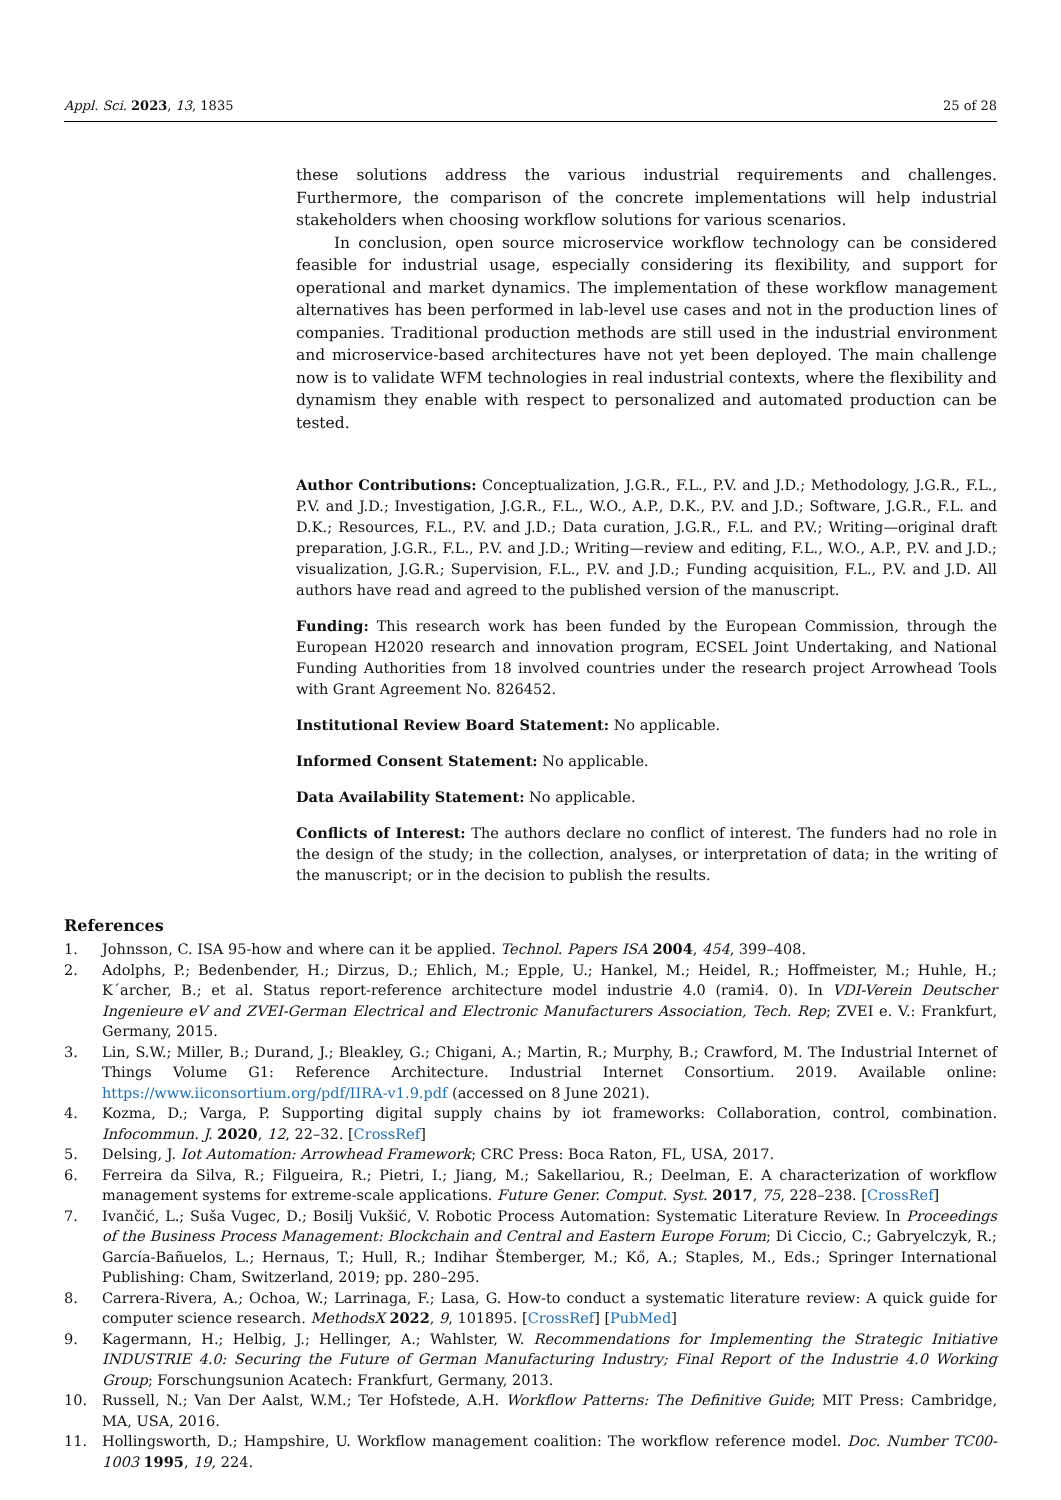Appl. Sci. 2023, 13, 1835 25 of 28
these solutions address the various industrial requirements and challenges. Furthermore, the comparison of the concrete implementations will help industrial stakeholders when choosing workflow solutions for various scenarios.
In conclusion, open source microservice workflow technology can be considered feasible for industrial usage, especially considering its flexibility, and support for operational and market dynamics. The implementation of these workflow management alternatives has been performed in lab-level use cases and not in the production lines of companies. Traditional production methods are still used in the industrial environment and microservice-based architectures have not yet been deployed. The main challenge now is to validate WFM technologies in real industrial contexts, where the flexibility and dynamism they enable with respect to personalized and automated production can be tested.
Author Contributions: Conceptualization, J.G.R., F.L., P.V. and J.D.; Methodology, J.G.R., F.L., P.V. and J.D.; Investigation, J.G.R., F.L., W.O., A.P., D.K., P.V. and J.D.; Software, J.G.R., F.L. and D.K.; Resources, F.L., P.V. and J.D.; Data curation, J.G.R., F.L. and P.V.; Writing—original draft preparation, J.G.R., F.L., P.V. and J.D.; Writing—review and editing, F.L., W.O., A.P., P.V. and J.D.; visualization, J.G.R.; Supervision, F.L., P.V. and J.D.; Funding acquisition, F.L., P.V. and J.D. All authors have read and agreed to the published version of the manuscript.
Funding: This research work has been funded by the European Commission, through the European H2020 research and innovation program, ECSEL Joint Undertaking, and National Funding Authorities from 18 involved countries under the research project Arrowhead Tools with Grant Agreement No. 826452.
Institutional Review Board Statement: No applicable.
Informed Consent Statement: No applicable.
Data Availability Statement: No applicable.
Conflicts of Interest: The authors declare no conflict of interest. The funders had no role in the design of the study; in the collection, analyses, or interpretation of data; in the writing of the manuscript; or in the decision to publish the results.
References
1. Johnsson, C. ISA 95-how and where can it be applied. Technol. Papers ISA 2004, 454, 399–408.
2. Adolphs, P.; Bedenbender, H.; Dirzus, D.; Ehlich, M.; Epple, U.; Hankel, M.; Heidel, R.; Hoffmeister, M.; Huhle, H.; K΄archer, B.; et al. Status report-reference architecture model industrie 4.0 (rami4. 0). In VDI-Verein Deutscher Ingenieure eV and ZVEI-German Electrical and Electronic Manufacturers Association, Tech. Rep; ZVEI e. V.: Frankfurt, Germany, 2015.
3. Lin, S.W.; Miller, B.; Durand, J.; Bleakley, G.; Chigani, A.; Martin, R.; Murphy, B.; Crawford, M. The Industrial Internet of Things Volume G1: Reference Architecture. Industrial Internet Consortium. 2019. Available online: https://www.iiconsortium.org/pdf/IIRA-v1.9.pdf (accessed on 8 June 2021).
4. Kozma, D.; Varga, P. Supporting digital supply chains by iot frameworks: Collaboration, control, combination. Infocommun. J. 2020, 12, 22–32. [CrossRef]
5. Delsing, J. Iot Automation: Arrowhead Framework; CRC Press: Boca Raton, FL, USA, 2017.
6. Ferreira da Silva, R.; Filgueira, R.; Pietri, I.; Jiang, M.; Sakellariou, R.; Deelman, E. A characterization of workflow management systems for extreme-scale applications. Future Gener. Comput. Syst. 2017, 75, 228–238. [CrossRef]
7. Ivančić, L.; Suša Vugec, D.; Bosilj Vukšić, V. Robotic Process Automation: Systematic Literature Review. In Proceedings of the Business Process Management: Blockchain and Central and Eastern Europe Forum; Di Ciccio, C.; Gabryelczyk, R.; García-Bañuelos, L.; Hernaus, T.; Hull, R.; Indihar Štemberger, M.; Kő, A.; Staples, M., Eds.; Springer International Publishing: Cham, Switzerland, 2019; pp. 280–295.
8. Carrera-Rivera, A.; Ochoa, W.; Larrinaga, F.; Lasa, G. How-to conduct a systematic literature review: A quick guide for computer science research. MethodsX 2022, 9, 101895. [CrossRef] [PubMed]
9. Kagermann, H.; Helbig, J.; Hellinger, A.; Wahlster, W. Recommendations for Implementing the Strategic Initiative INDUSTRIE 4.0: Securing the Future of German Manufacturing Industry; Final Report of the Industrie 4.0 Working Group; Forschungsunion Acatech: Frankfurt, Germany, 2013.
10. Russell, N.; Van Der Aalst, W.M.; Ter Hofstede, A.H. Workflow Patterns: The Definitive Guide; MIT Press: Cambridge, MA, USA, 2016.
11. Hollingsworth, D.; Hampshire, U. Workflow management coalition: The workflow reference model. Doc. Number TC00-1003 1995, 19, 224.